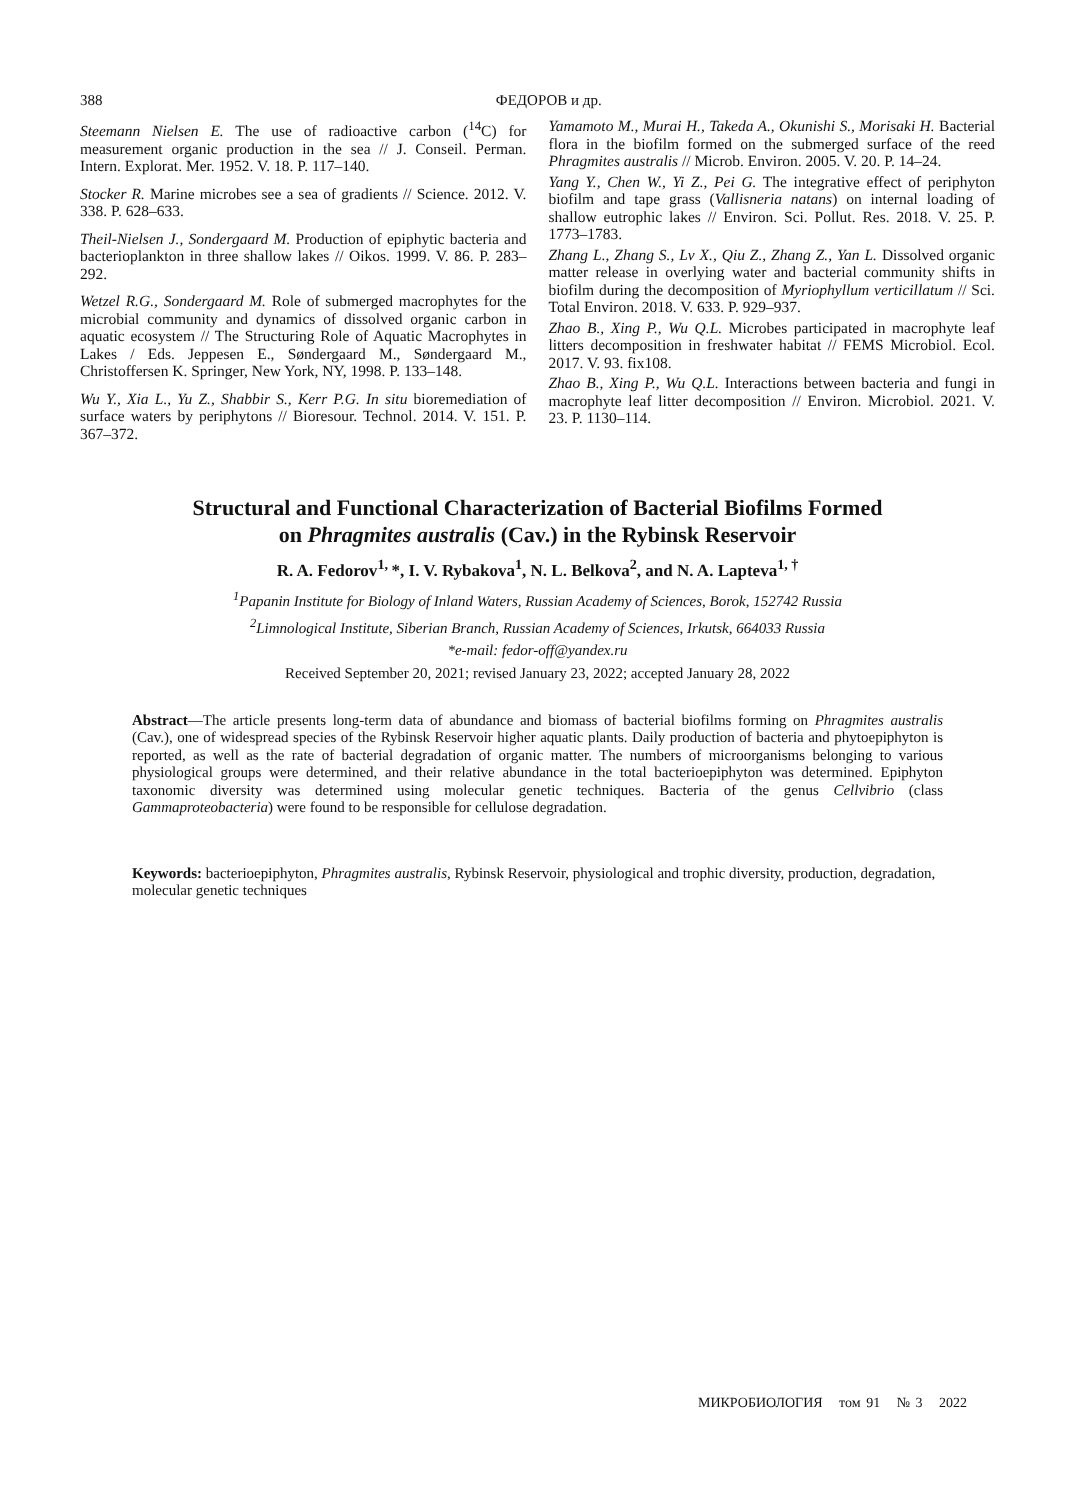388 ФЕДОРОВ и др.
Steemann Nielsen E. The use of radioactive carbon (<sup>14</sup>C) for measurement organic production in the sea // J. Conseil. Perman. Intern. Explorat. Mer. 1952. V. 18. P. 117–140.
Stocker R. Marine microbes see a sea of gradients // Science. 2012. V. 338. P. 628–633.
Theil-Nielsen J., Sondergaard M. Production of epiphytic bacteria and bacterioplankton in three shallow lakes // Oikos. 1999. V. 86. P. 283–292.
Wetzel R.G., Sondergaard M. Role of submerged macrophytes for the microbial community and dynamics of dissolved organic carbon in aquatic ecosystem // The Structuring Role of Aquatic Macrophytes in Lakes / Eds. Jeppesen E., Søndergaard M., Søndergaard M., Christoffersen K. Springer, New York, NY, 1998. P. 133–148.
Wu Y., Xia L., Yu Z., Shabbir S., Kerr P.G. In situ bioremediation of surface waters by periphytons // Bioresour. Technol. 2014. V. 151. P. 367–372.
Yamamoto M., Murai H., Takeda A., Okunishi S., Morisaki H. Bacterial flora in the biofilm formed on the submerged surface of the reed Phragmites australis // Microb. Environ. 2005. V. 20. P. 14–24.
Yang Y., Chen W., Yi Z., Pei G. The integrative effect of periphyton biofilm and tape grass (Vallisneria natans) on internal loading of shallow eutrophic lakes // Environ. Sci. Pollut. Res. 2018. V. 25. P. 1773–1783.
Zhang L., Zhang S., Lv X., Qiu Z., Zhang Z., Yan L. Dissolved organic matter release in overlying water and bacterial community shifts in biofilm during the decomposition of Myriophyllum verticillatum // Sci. Total Environ. 2018. V. 633. P. 929–937.
Zhao B., Xing P., Wu Q.L. Microbes participated in macrophyte leaf litters decomposition in freshwater habitat // FEMS Microbiol. Ecol. 2017. V. 93. fix108.
Zhao B., Xing P., Wu Q.L. Interactions between bacteria and fungi in macrophyte leaf litter decomposition // Environ. Microbiol. 2021. V. 23. P. 1130–114.
Structural and Functional Characterization of Bacterial Biofilms Formed
on Phragmites australis (Cav.) in the Rybinsk Reservoir
R. A. Fedorov<sup>1,</sup>*, I. V. Rybakova<sup>1</sup>, N. L. Belkova<sup>2</sup>, and N. A. Lapteva<sup>1, †</sup>
<sup>1</sup> Papanin Institute for Biology of Inland Waters, Russian Academy of Sciences, Borok, 152742 Russia
<sup>2</sup> Limnological Institute, Siberian Branch, Russian Academy of Sciences, Irkutsk, 664033 Russia
*e-mail: fedor-off@yandex.ru
Received September 20, 2021; revised January 23, 2022; accepted January 28, 2022
Abstract—The article presents long-term data of abundance and biomass of bacterial biofilms forming on Phragmites australis (Cav.), one of widespread species of the Rybinsk Reservoir higher aquatic plants. Daily production of bacteria and phytoepiphyton is reported, as well as the rate of bacterial degradation of organic matter. The numbers of microorganisms belonging to various physiological groups were determined, and their relative abundance in the total bacterioepiphyton was determined. Epiphyton taxonomic diversity was determined using molecular genetic techniques. Bacteria of the genus Cellvibrio (class Gammaproteobacteria) were found to be responsible for cellulose degradation.
Keywords: bacterioepiphyton, Phragmites australis, Rybinsk Reservoir, physiological and trophic diversity, production, degradation, molecular genetic techniques
МИКРОБИОЛОГИЯ том 91 № 3 2022